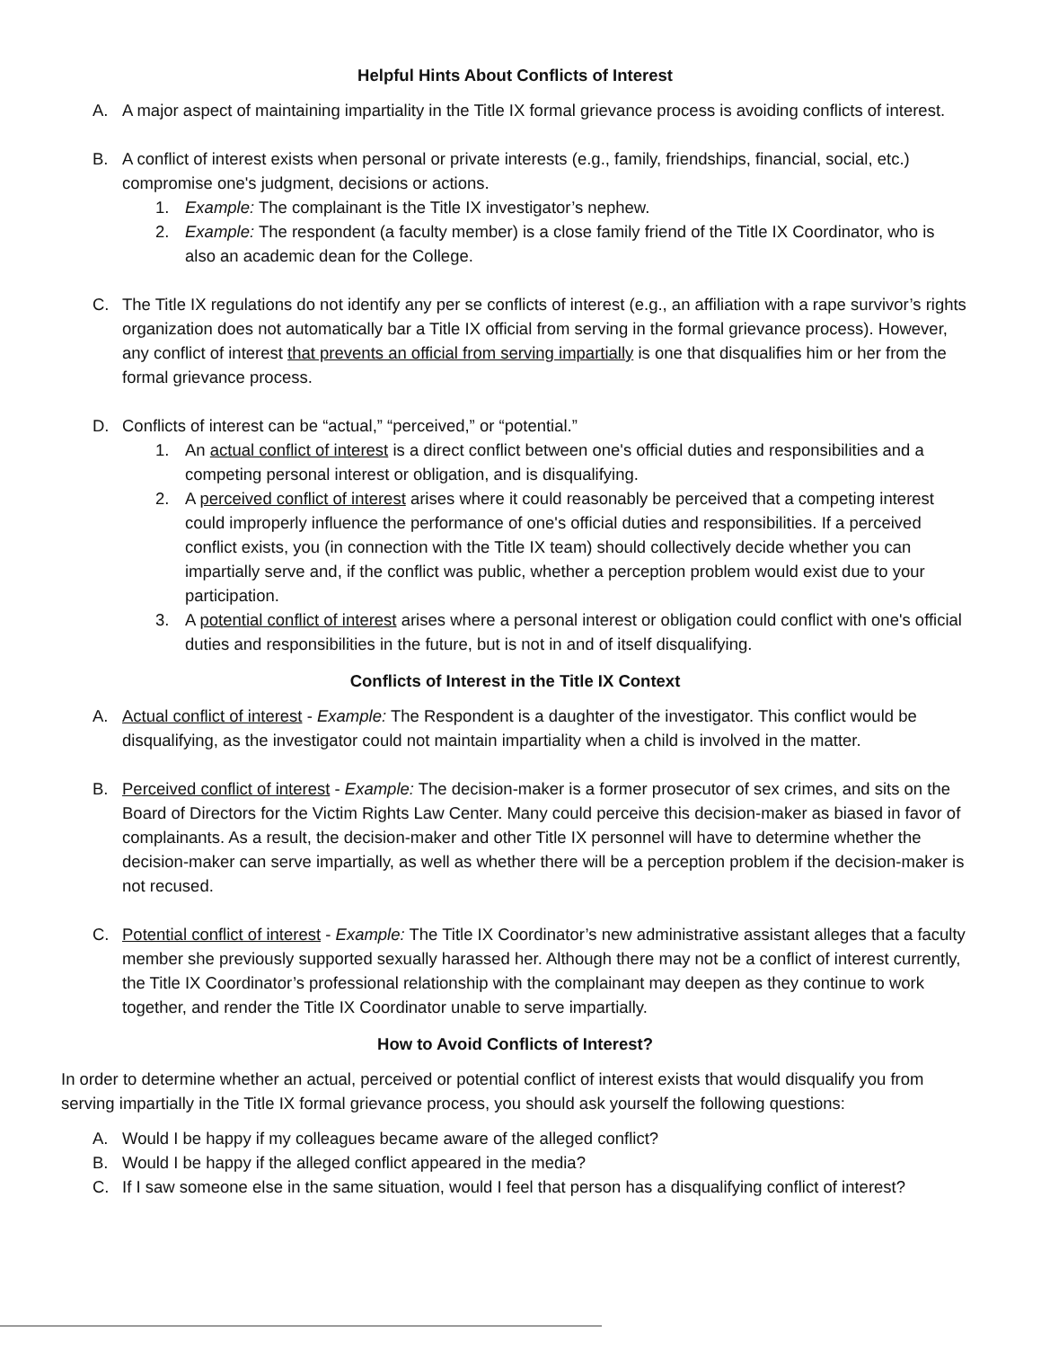Helpful Hints About Conflicts of Interest
A. A major aspect of maintaining impartiality in the Title IX formal grievance process is avoiding conflicts of interest.
B. A conflict of interest exists when personal or private interests (e.g., family, friendships, financial, social, etc.) compromise one's judgment, decisions or actions.
1. Example: The complainant is the Title IX investigator’s nephew.
2. Example: The respondent (a faculty member) is a close family friend of the Title IX Coordinator, who is also an academic dean for the College.
C. The Title IX regulations do not identify any per se conflicts of interest (e.g., an affiliation with a rape survivor’s rights organization does not automatically bar a Title IX official from serving in the formal grievance process). However, any conflict of interest that prevents an official from serving impartially is one that disqualifies him or her from the formal grievance process.
D. Conflicts of interest can be “actual,” “perceived,” or “potential.”
1. An actual conflict of interest is a direct conflict between one's official duties and responsibilities and a competing personal interest or obligation, and is disqualifying.
2. A perceived conflict of interest arises where it could reasonably be perceived that a competing interest could improperly influence the performance of one's official duties and responsibilities. If a perceived conflict exists, you (in connection with the Title IX team) should collectively decide whether you can impartially serve and, if the conflict was public, whether a perception problem would exist due to your participation.
3. A potential conflict of interest arises where a personal interest or obligation could conflict with one's official duties and responsibilities in the future, but is not in and of itself disqualifying.
Conflicts of Interest in the Title IX Context
A. Actual conflict of interest - Example: The Respondent is a daughter of the investigator. This conflict would be disqualifying, as the investigator could not maintain impartiality when a child is involved in the matter.
B. Perceived conflict of interest - Example: The decision-maker is a former prosecutor of sex crimes, and sits on the Board of Directors for the Victim Rights Law Center. Many could perceive this decision-maker as biased in favor of complainants. As a result, the decision-maker and other Title IX personnel will have to determine whether the decision-maker can serve impartially, as well as whether there will be a perception problem if the decision-maker is not recused.
C. Potential conflict of interest - Example: The Title IX Coordinator’s new administrative assistant alleges that a faculty member she previously supported sexually harassed her. Although there may not be a conflict of interest currently, the Title IX Coordinator’s professional relationship with the complainant may deepen as they continue to work together, and render the Title IX Coordinator unable to serve impartially.
How to Avoid Conflicts of Interest?
In order to determine whether an actual, perceived or potential conflict of interest exists that would disqualify you from serving impartially in the Title IX formal grievance process, you should ask yourself the following questions:
A. Would I be happy if my colleagues became aware of the alleged conflict?
B. Would I be happy if the alleged conflict appeared in the media?
C. If I saw someone else in the same situation, would I feel that person has a disqualifying conflict of interest?